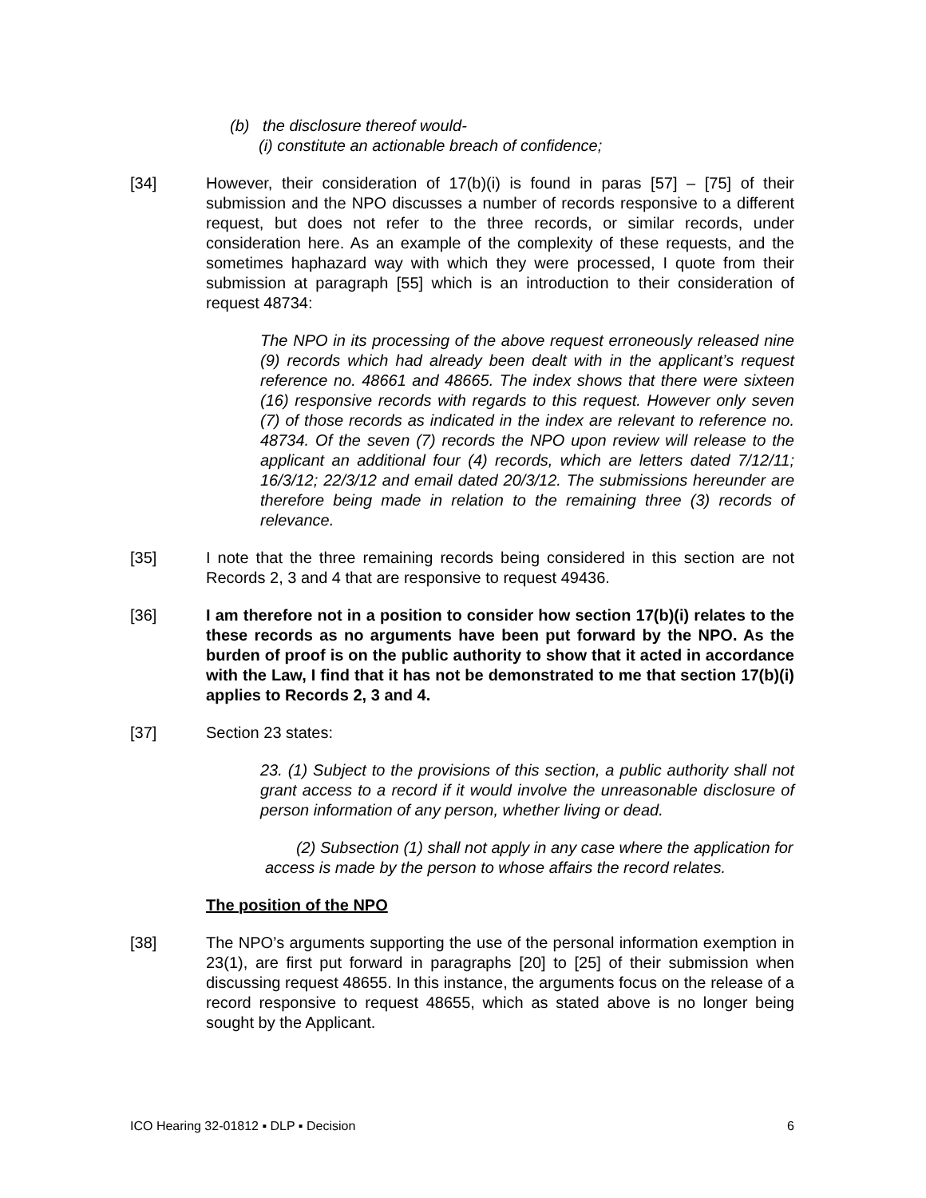(b) the disclosure thereof would-
(i) constitute an actionable breach of confidence;
[34] However, their consideration of 17(b)(i) is found in paras [57] – [75] of their submission and the NPO discusses a number of records responsive to a different request, but does not refer to the three records, or similar records, under consideration here. As an example of the complexity of these requests, and the sometimes haphazard way with which they were processed, I quote from their submission at paragraph [55] which is an introduction to their consideration of request 48734:
The NPO in its processing of the above request erroneously released nine (9) records which had already been dealt with in the applicant’s request reference no. 48661 and 48665. The index shows that there were sixteen (16) responsive records with regards to this request. However only seven (7) of those records as indicated in the index are relevant to reference no. 48734. Of the seven (7) records the NPO upon review will release to the applicant an additional four (4) records, which are letters dated 7/12/11; 16/3/12; 22/3/12 and email dated 20/3/12. The submissions hereunder are therefore being made in relation to the remaining three (3) records of relevance.
[35] I note that the three remaining records being considered in this section are not Records 2, 3 and 4 that are responsive to request 49436.
[36] I am therefore not in a position to consider how section 17(b)(i) relates to the these records as no arguments have been put forward by the NPO. As the burden of proof is on the public authority to show that it acted in accordance with the Law, I find that it has not be demonstrated to me that section 17(b)(i) applies to Records 2, 3 and 4.
[37] Section 23 states:
23. (1) Subject to the provisions of this section, a public authority shall not grant access to a record if it would involve the unreasonable disclosure of person information of any person, whether living or dead.
(2) Subsection (1) shall not apply in any case where the application for access is made by the person to whose affairs the record relates.
The position of the NPO
[38] The NPO’s arguments supporting the use of the personal information exemption in 23(1), are first put forward in paragraphs [20] to [25] of their submission when discussing request 48655. In this instance, the arguments focus on the release of a record responsive to request 48655, which as stated above is no longer being sought by the Applicant.
ICO Hearing 32-01812 ▪ DLP ▪ Decision 6